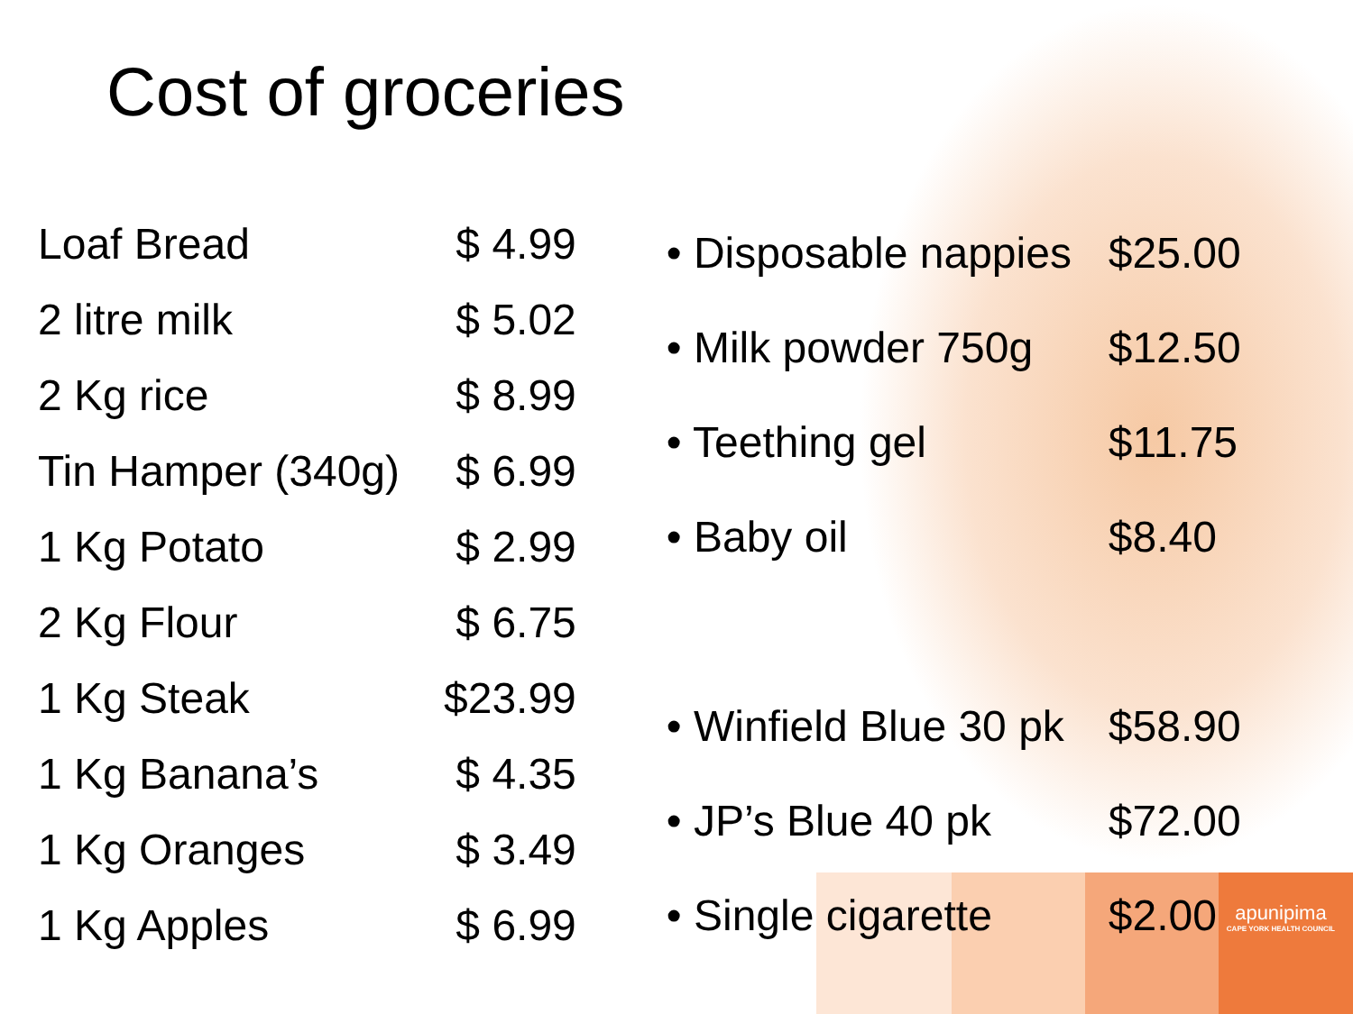Cost of groceries
| Loaf Bread | $ 4.99 |
| 2 litre milk | $ 5.02 |
| 2 Kg rice | $ 8.99 |
| Tin Hamper (340g) | $ 6.99 |
| 1 Kg Potato | $ 2.99 |
| 2 Kg Flour | $ 6.75 |
| 1 Kg Steak | $23.99 |
| 1 Kg Banana’s | $ 4.35 |
| 1 Kg Oranges | $ 3.49 |
| 1 Kg Apples | $ 6.99 |
| • Disposable nappies | $25.00 |
| • Milk powder 750g | $12.50 |
| • Teething gel | $11.75 |
| • Baby oil | $8.40 |
| • Winfield Blue 30 pk | $58.90 |
| • JP’s Blue 40 pk | $72.00 |
| • Single cigarette | $2.00 |
apunipima
CAPE YORK HEALTH COUNCIL